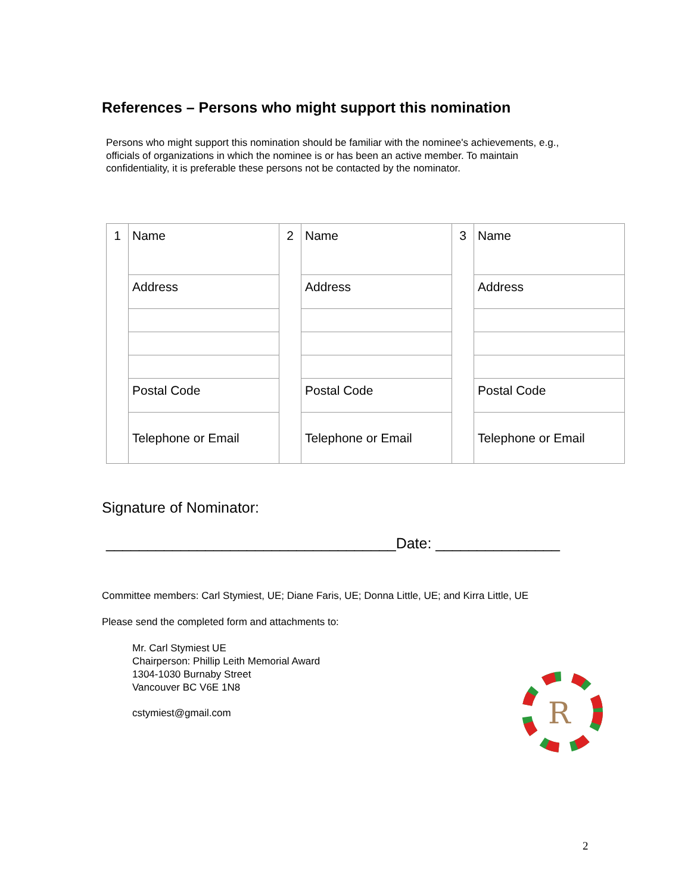References – Persons who might support this nomination
Persons who might support this nomination should be familiar with the nominee's achievements, e.g., officials of organizations in which the nominee is or has been an active member. To maintain confidentiality, it is preferable these persons not be contacted by the nominator.
| 1 | Name | 2 | Name | 3 | Name |
| | Address | | Address | | Address |
| | Postal Code | | Postal Code | | Postal Code |
| | Telephone or Email | | Telephone or Email | | Telephone or Email |
Signature of Nominator:
___________________________________Date: _______________
Committee members: Carl Stymiest, UE; Diane Faris, UE; Donna Little, UE; and Kirra Little, UE
Please send the completed form and attachments to:
Mr. Carl Stymiest UE
Chairperson: Phillip Leith Memorial Award
1304-1030 Burnaby Street
Vancouver BC V6E 1N8
cstymiest@gmail.com
R
2